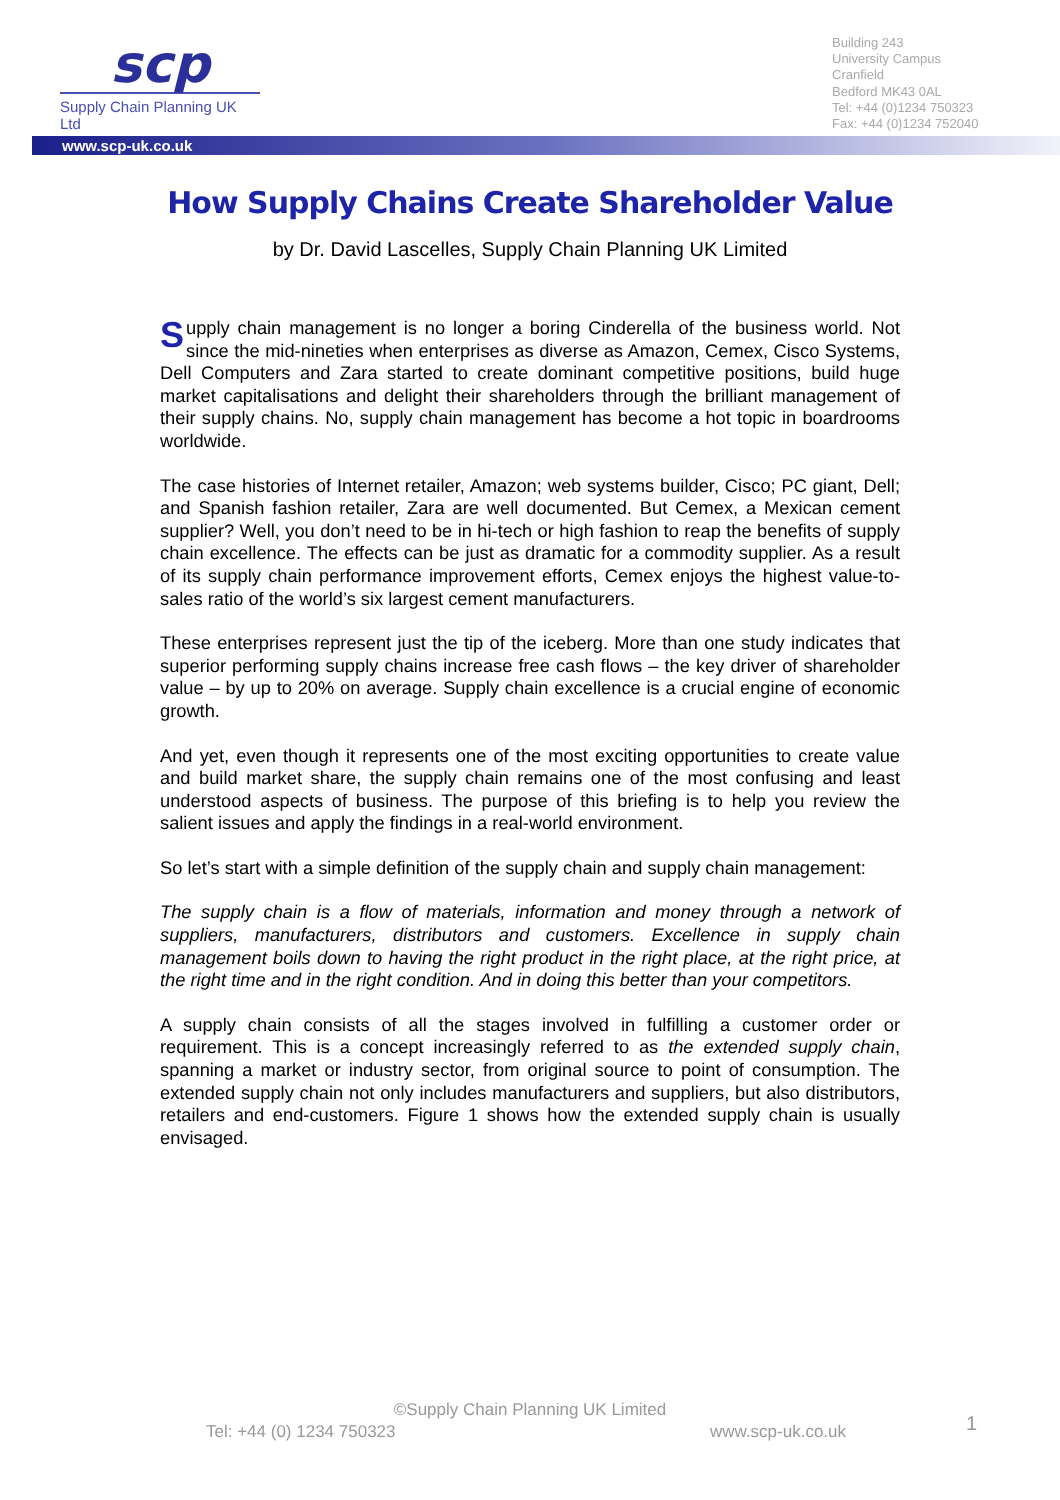scp
Supply Chain Planning UK Ltd
Building 243
University Campus
Cranfield
Bedford MK43 0AL
Tel: +44 (0)1234 750323
Fax: +44 (0)1234 752040
www.scp-uk.co.uk
How Supply Chains Create Shareholder Value
by Dr. David Lascelles, Supply Chain Planning UK Limited
Supply chain management is no longer a boring Cinderella of the business world. Not since the mid-nineties when enterprises as diverse as Amazon, Cemex, Cisco Systems, Dell Computers and Zara started to create dominant competitive positions, build huge market capitalisations and delight their shareholders through the brilliant management of their supply chains. No, supply chain management has become a hot topic in boardrooms worldwide.
The case histories of Internet retailer, Amazon; web systems builder, Cisco; PC giant, Dell; and Spanish fashion retailer, Zara are well documented. But Cemex, a Mexican cement supplier? Well, you don’t need to be in hi-tech or high fashion to reap the benefits of supply chain excellence. The effects can be just as dramatic for a commodity supplier. As a result of its supply chain performance improvement efforts, Cemex enjoys the highest value-to-sales ratio of the world’s six largest cement manufacturers.
These enterprises represent just the tip of the iceberg. More than one study indicates that superior performing supply chains increase free cash flows – the key driver of shareholder value – by up to 20% on average. Supply chain excellence is a crucial engine of economic growth.
And yet, even though it represents one of the most exciting opportunities to create value and build market share, the supply chain remains one of the most confusing and least understood aspects of business. The purpose of this briefing is to help you review the salient issues and apply the findings in a real-world environment.
So let’s start with a simple definition of the supply chain and supply chain management:
The supply chain is a flow of materials, information and money through a network of suppliers, manufacturers, distributors and customers. Excellence in supply chain management boils down to having the right product in the right place, at the right price, at the right time and in the right condition. And in doing this better than your competitors.
A supply chain consists of all the stages involved in fulfilling a customer order or requirement. This is a concept increasingly referred to as the extended supply chain, spanning a market or industry sector, from original source to point of consumption. The extended supply chain not only includes manufacturers and suppliers, but also distributors, retailers and end-customers. Figure 1 shows how the extended supply chain is usually envisaged.
©Supply Chain Planning UK Limited
Tel: +44 (0) 1234 750323 www.scp-uk.co.uk 1